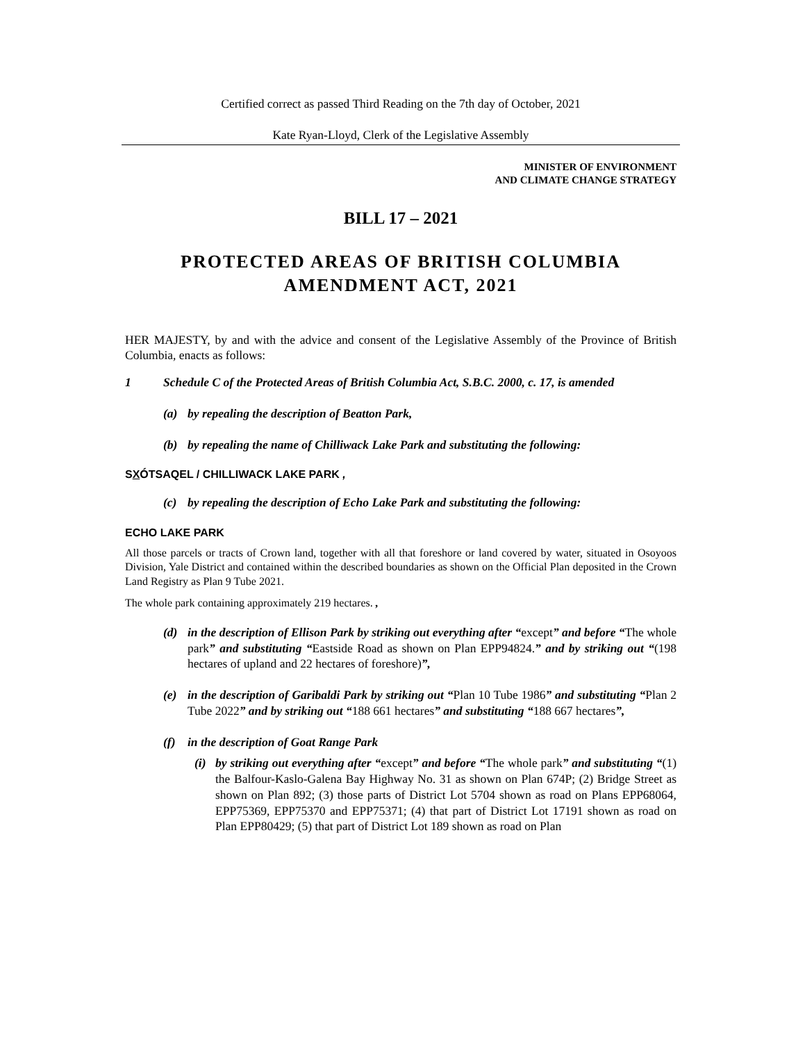Certified correct as passed Third Reading on the 7th day of October, 2021
Kate Ryan-Lloyd, Clerk of the Legislative Assembly
MINISTER OF ENVIRONMENT
AND CLIMATE CHANGE STRATEGY
BILL 17 – 2021
PROTECTED AREAS OF BRITISH COLUMBIA
AMENDMENT ACT, 2021
HER MAJESTY, by and with the advice and consent of the Legislative Assembly of the Province of British Columbia, enacts as follows:
1 Schedule C of the Protected Areas of British Columbia Act, S.B.C. 2000, c. 17, is amended
(a) by repealing the description of Beatton Park,
(b) by repealing the name of Chilliwack Lake Park and substituting the following:
SXÓTSAQEL / CHILLIWACK LAKE PARK ,
(c) by repealing the description of Echo Lake Park and substituting the following:
ECHO LAKE PARK
All those parcels or tracts of Crown land, together with all that foreshore or land covered by water, situated in Osoyoos Division, Yale District and contained within the described boundaries as shown on the Official Plan deposited in the Crown Land Registry as Plan 9 Tube 2021.
The whole park containing approximately 219 hectares. ,
(d) in the description of Ellison Park by striking out everything after “except” and before “The whole park” and substituting “Eastside Road as shown on Plan EPP94824.” and by striking out “(198 hectares of upland and 22 hectares of foreshore)”,
(e) in the description of Garibaldi Park by striking out “Plan 10 Tube 1986” and substituting “Plan 2 Tube 2022” and by striking out “188 661 hectares” and substituting “188 667 hectares”,
(f) in the description of Goat Range Park
(i) by striking out everything after “except” and before “The whole park” and substituting “(1) the Balfour-Kaslo-Galena Bay Highway No. 31 as shown on Plan 674P; (2) Bridge Street as shown on Plan 892; (3) those parts of District Lot 5704 shown as road on Plans EPP68064, EPP75369, EPP75370 and EPP75371; (4) that part of District Lot 17191 shown as road on Plan EPP80429; (5) that part of District Lot 189 shown as road on Plan